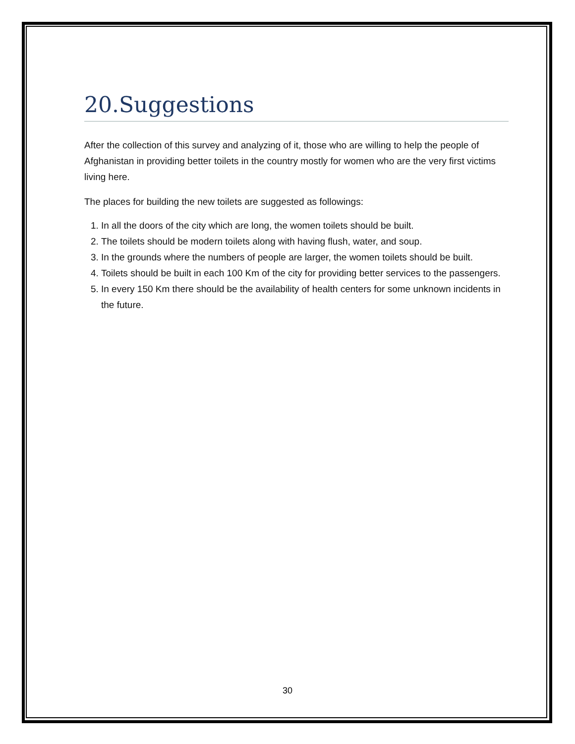20.Suggestions
After the collection of this survey and analyzing of it, those who are willing to help the people of Afghanistan in providing better toilets in the country mostly for women who are the very first victims living here.
The places for building the new toilets are suggested as followings:
1. In all the doors of the city which are long, the women toilets should be built.
2. The toilets should be modern toilets along with having flush, water, and soup.
3. In the grounds where the numbers of people are larger, the women toilets should be built.
4. Toilets should be built in each 100 Km of the city for providing better services to the passengers.
5. In every 150 Km there should be the availability of health centers for some unknown incidents in the future.
30